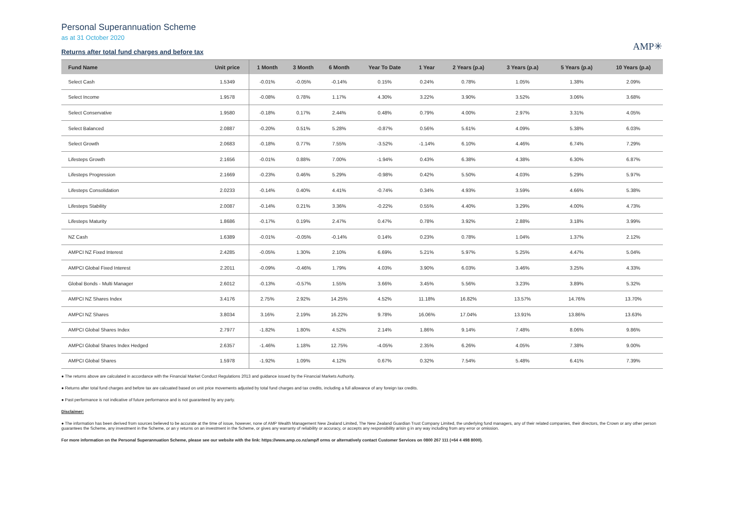Personal Superannuation Scheme
as at 31 October 2020
Returns after total fund charges and before tax
AMP✳
| Fund Name | Unit price | 1 Month | 3 Month | 6 Month | Year To Date | 1 Year | 2 Years (p.a) | 3 Years (p.a) | 5 Years (p.a) | 10 Years (p.a) |
| --- | --- | --- | --- | --- | --- | --- | --- | --- | --- | --- |
| Select Cash | 1.5349 | -0.01% | -0.05% | -0.14% | 0.15% | 0.24% | 0.78% | 1.05% | 1.38% | 2.09% |
| Select Income | 1.9578 | -0.08% | 0.78% | 1.17% | 4.30% | 3.22% | 3.90% | 3.52% | 3.06% | 3.68% |
| Select Conservative | 1.9580 | -0.18% | 0.17% | 2.44% | 0.48% | 0.79% | 4.00% | 2.97% | 3.31% | 4.05% |
| Select Balanced | 2.0887 | -0.20% | 0.51% | 5.28% | -0.87% | 0.56% | 5.61% | 4.09% | 5.38% | 6.03% |
| Select Growth | 2.0683 | -0.18% | 0.77% | 7.55% | -3.52% | -1.14% | 6.10% | 4.46% | 6.74% | 7.29% |
| Lifesteps Growth | 2.1656 | -0.01% | 0.88% | 7.00% | -1.94% | 0.43% | 6.38% | 4.38% | 6.30% | 6.87% |
| Lifesteps Progression | 2.1669 | -0.23% | 0.46% | 5.29% | -0.98% | 0.42% | 5.50% | 4.03% | 5.29% | 5.97% |
| Lifesteps Consolidation | 2.0233 | -0.14% | 0.40% | 4.41% | -0.74% | 0.34% | 4.93% | 3.59% | 4.66% | 5.38% |
| Lifesteps Stability | 2.0087 | -0.14% | 0.21% | 3.36% | -0.22% | 0.55% | 4.40% | 3.29% | 4.00% | 4.73% |
| Lifesteps Maturity | 1.8686 | -0.17% | 0.19% | 2.47% | 0.47% | 0.78% | 3.92% | 2.88% | 3.18% | 3.99% |
| NZ Cash | 1.6389 | -0.01% | -0.05% | -0.14% | 0.14% | 0.23% | 0.78% | 1.04% | 1.37% | 2.12% |
| AMPCI NZ Fixed Interest | 2.4285 | -0.05% | 1.30% | 2.10% | 6.69% | 5.21% | 5.97% | 5.25% | 4.47% | 5.04% |
| AMPCI Global Fixed Interest | 2.2011 | -0.09% | -0.46% | 1.79% | 4.03% | 3.90% | 6.03% | 3.46% | 3.25% | 4.33% |
| Global Bonds - Multi Manager | 2.6012 | -0.13% | -0.57% | 1.55% | 3.66% | 3.45% | 5.56% | 3.23% | 3.89% | 5.32% |
| AMPCI NZ Shares Index | 3.4176 | 2.75% | 2.92% | 14.25% | 4.52% | 11.18% | 16.82% | 13.57% | 14.76% | 13.70% |
| AMPCI NZ Shares | 3.8034 | 3.16% | 2.19% | 16.22% | 9.78% | 16.06% | 17.04% | 13.91% | 13.86% | 13.63% |
| AMPCI Global Shares Index | 2.7977 | -1.82% | 1.80% | 4.52% | 2.14% | 1.86% | 9.14% | 7.48% | 8.06% | 9.86% |
| AMPCI Global Shares Index Hedged | 2.6357 | -1.46% | 1.18% | 12.75% | -4.05% | 2.35% | 6.26% | 4.05% | 7.38% | 9.00% |
| AMPCI Global Shares | 1.5978 | -1.92% | 1.09% | 4.12% | 0.67% | 0.32% | 7.54% | 5.48% | 6.41% | 7.39% |
● The returns above are calculated in accordance with the Financial Market Conduct Regulations 2013 and guidance issued by the Financial Markets Authority.
● Returns after total fund charges and before tax are calcuated based on unit price movements adjusted by total fund charges and tax credits, including a full allowance of any foreign tax credits.
● Past performance is not indicative of future performance and is not guaranteed by any party.
Disclaimer:
● The information has been derived from sources believed to be accurate at the time of issue, however, none of AMP Wealth Management New Zealand Limited, The New Zealand Guardian Trust Company Limited, the underlying fund managers, any of their related companies, their directors, the Crown or any other person guarantees the Scheme, any investment in the Scheme, or an y returns on an investment in the Scheme, or gives any warranty of reliability or accuracy, or accepts any responsibility arisin g in any way including from any error or omission.
For more information on the Personal Superannuation Scheme, please see our website with the link: https://www.amp.co.nz/amp/f orms or alternatively contact Customer Services on 0800 267 111 (+64 4 498 8000).